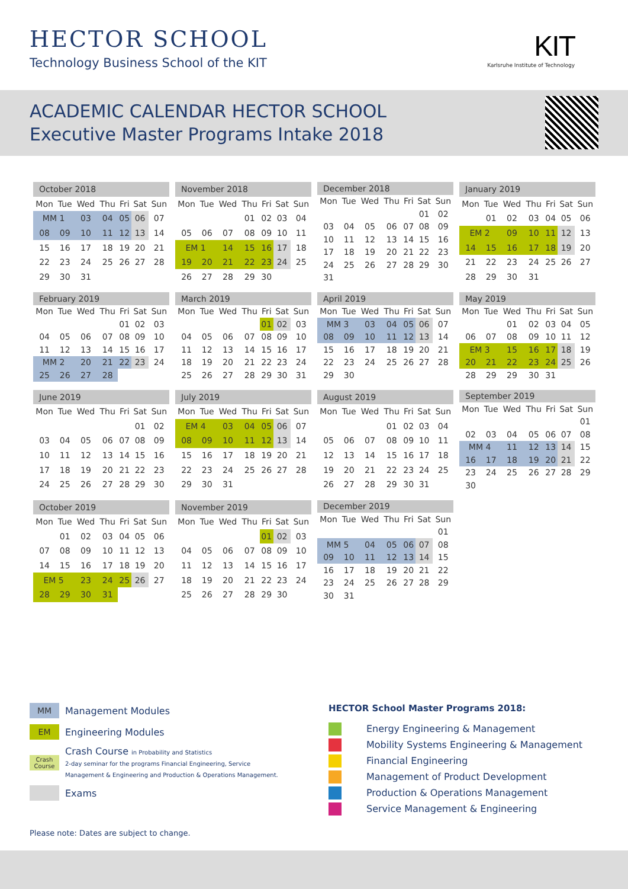HECTOR SCHOOL
Technology Business School of the KIT
KIT
Karlsruhe Institute of Technology
ACADEMIC CALENDAR HECTOR SCHOOL
Executive Master Programs Intake 2018
| October 2018 | | | | | | |
| --- | --- | --- | --- | --- | --- | --- |
| Mon | Tue | Wed | Thu | Fri | Sat | Sun |
| MM 1 | | 03 | 04 | 05 | 06 | 07 |
| 08 | 09 | 10 | 11 | 12 | 13 | 14 |
| 15 | 16 | 17 | 18 | 19 | 20 | 21 |
| 22 | 23 | 24 | 25 | 26 | 27 | 28 |
| 29 | 30 | 31 | | | | |
| November 2018 | | | | | | |
| --- | --- | --- | --- | --- | --- | --- |
| Mon | Tue | Wed | Thu | Fri | Sat | Sun |
| | | | 01 | 02 | 03 | 04 |
| 05 | 06 | 07 | 08 | 09 | 10 | 11 |
| EM 1 | | 14 | 15 | 16 | 17 | 18 |
| 19 | 20 | 21 | 22 | 23 | 24 | 25 |
| 26 | 27 | 28 | 29 | 30 | | |
| December 2018 | | | | | | |
| --- | --- | --- | --- | --- | --- | --- |
| Mon | Tue | Wed | Thu | Fri | Sat | Sun |
| | | | | | 01 | 02 |
| 03 | 04 | 05 | 06 | 07 | 08 | 09 |
| 10 | 11 | 12 | 13 | 14 | 15 | 16 |
| 17 | 18 | 19 | 20 | 21 | 22 | 23 |
| 24 | 25 | 26 | 27 | 28 | 29 | 30 |
| 31 | | | | | | |
| January 2019 | | | | | | |
| --- | --- | --- | --- | --- | --- | --- |
| Mon | Tue | Wed | Thu | Fri | Sat | Sun |
| | 01 | 02 | 03 | 04 | 05 | 06 |
| EM 2 | | 09 | 10 | 11 | 12 | 13 |
| 14 | 15 | 16 | 17 | 18 | 19 | 20 |
| 21 | 22 | 23 | 24 | 25 | 26 | 27 |
| 28 | 29 | 30 | 31 | | | |
| February 2019 | | | | | | |
| --- | --- | --- | --- | --- | --- | --- |
| Mon | Tue | Wed | Thu | Fri | Sat | Sun |
| | | | | 01 | 02 | 03 |
| 04 | 05 | 06 | 07 | 08 | 09 | 10 |
| 11 | 12 | 13 | 14 | 15 | 16 | 17 |
| MM 2 | | 20 | 21 | 22 | 23 | 24 |
| 25 | 26 | 27 | 28 | | | |
| March 2019 | | | | | | |
| --- | --- | --- | --- | --- | --- | --- |
| Mon | Tue | Wed | Thu | Fri | Sat | Sun |
| | | | | 01 | 02 | 03 |
| 04 | 05 | 06 | 07 | 08 | 09 | 10 |
| 11 | 12 | 13 | 14 | 15 | 16 | 17 |
| 18 | 19 | 20 | 21 | 22 | 23 | 24 |
| 25 | 26 | 27 | 28 | 29 | 30 | 31 |
| April 2019 | | | | | | |
| --- | --- | --- | --- | --- | --- | --- |
| Mon | Tue | Wed | Thu | Fri | Sat | Sun |
| MM 3 | | 03 | 04 | 05 | 06 | 07 |
| 08 | 09 | 10 | 11 | 12 | 13 | 14 |
| 15 | 16 | 17 | 18 | 19 | 20 | 21 |
| 22 | 23 | 24 | 25 | 26 | 27 | 28 |
| 29 | 30 | | | | | |
| May 2019 | | | | | | |
| --- | --- | --- | --- | --- | --- | --- |
| Mon | Tue | Wed | Thu | Fri | Sat | Sun |
| | | 01 | 02 | 03 | 04 | 05 |
| 06 | 07 | 08 | 09 | 10 | 11 | 12 |
| EM 3 | | 15 | 16 | 17 | 18 | 19 |
| 20 | 21 | 22 | 23 | 24 | 25 | 26 |
| 28 | 29 | 29 | 30 | 31 | | |
| June 2019 | | | | | | |
| --- | --- | --- | --- | --- | --- | --- |
| Mon | Tue | Wed | Thu | Fri | Sat | Sun |
| | | | | | 01 | 02 |
| 03 | 04 | 05 | 06 | 07 | 08 | 09 |
| 10 | 11 | 12 | 13 | 14 | 15 | 16 |
| 17 | 18 | 19 | 20 | 21 | 22 | 23 |
| 24 | 25 | 26 | 27 | 28 | 29 | 30 |
| July 2019 | | | | | | |
| --- | --- | --- | --- | --- | --- | --- |
| Mon | Tue | Wed | Thu | Fri | Sat | Sun |
| EM 4 | | 03 | 04 | 05 | 06 | 07 |
| 08 | 09 | 10 | 11 | 12 | 13 | 14 |
| 15 | 16 | 17 | 18 | 19 | 20 | 21 |
| 22 | 23 | 24 | 25 | 26 | 27 | 28 |
| 29 | 30 | 31 | | | | |
| August 2019 | | | | | | |
| --- | --- | --- | --- | --- | --- | --- |
| Mon | Tue | Wed | Thu | Fri | Sat | Sun |
| | | | 01 | 02 | 03 | 04 |
| 05 | 06 | 07 | 08 | 09 | 10 | 11 |
| 12 | 13 | 14 | 15 | 16 | 17 | 18 |
| 19 | 20 | 21 | 22 | 23 | 24 | 25 |
| 26 | 27 | 28 | 29 | 30 | 31 | |
| September 2019 | | | | | | |
| --- | --- | --- | --- | --- | --- | --- |
| Mon | Tue | Wed | Thu | Fri | Sat | Sun |
| | | | | | | 01 |
| 02 | 03 | 04 | 05 | 06 | 07 | 08 |
| MM 4 | | 11 | 12 | 13 | 14 | 15 |
| 16 | 17 | 18 | 19 | 20 | 21 | 22 |
| 23 | 24 | 25 | 26 | 27 | 28 | 29 |
| 30 | | | | | | |
| October 2019 | | | | | | |
| --- | --- | --- | --- | --- | --- | --- |
| Mon | Tue | Wed | Thu | Fri | Sat | Sun |
| | 01 | 02 | 03 | 04 | 05 | 06 |
| 07 | 08 | 09 | 10 | 11 | 12 | 13 |
| 14 | 15 | 16 | 17 | 18 | 19 | 20 |
| EM 5 | | 23 | 24 | 25 | 26 | 27 |
| 28 | 29 | 30 | 31 | | | |
| November 2019 | | | | | | |
| --- | --- | --- | --- | --- | --- | --- |
| Mon | Tue | Wed | Thu | Fri | Sat | Sun |
| | | | | 01 | 02 | 03 |
| 04 | 05 | 06 | 07 | 08 | 09 | 10 |
| 11 | 12 | 13 | 14 | 15 | 16 | 17 |
| 18 | 19 | 20 | 21 | 22 | 23 | 24 |
| 25 | 26 | 27 | 28 | 29 | 30 | |
| December 2019 | | | | | | |
| --- | --- | --- | --- | --- | --- | --- |
| Mon | Tue | Wed | Thu | Fri | Sat | Sun |
| | | | | | | 01 |
| MM 5 | | 04 | 05 | 06 | 07 | 08 |
| 09 | 10 | 11 | 12 | 13 | 14 | 15 |
| 16 | 17 | 18 | 19 | 20 | 21 | 22 |
| 23 | 24 | 25 | 26 | 27 | 28 | 29 |
| 30 | 31 | | | | | |
MM Management Modules
EM Engineering Modules
Crash Course Crash Course in Probability and Statistics
2-day seminar for the programs Financial Engineering, Service
Management & Engineering and Production & Operations Management.
Exams
HECTOR School Master Programs 2018:
Energy Engineering & Management
Mobility Systems Engineering & Management
Financial Engineering
Management of Product Development
Production & Operations Management
Service Management & Engineering
Please note: Dates are subject to change.